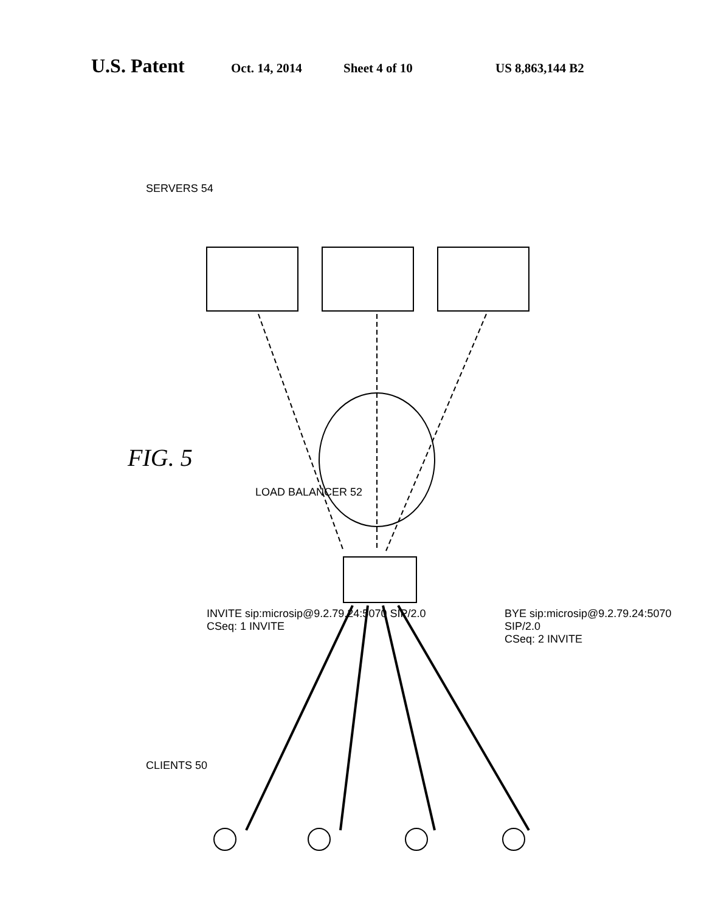U.S. Patent Oct. 14, 2014 Sheet 4 of 10 US 8,863,144 B2
FIG. 5
SERVERS 54
LOAD BALANCER 52
INVITE sip:microsip@9.2.79.24:5070 SIP/2.0
CSeq: 1 INVITE
BYE sip:microsip@9.2.79.24:5070 SIP/2.0
CSeq: 2 INVITE
CLIENTS 50